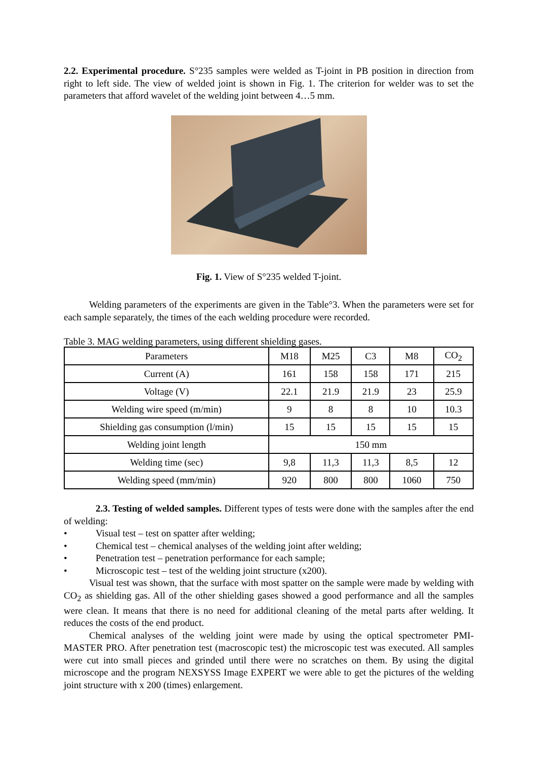2.2. Experimental procedure. S°235 samples were welded as T-joint in PB position in direction from right to left side. The view of welded joint is shown in Fig. 1. The criterion for welder was to set the parameters that afford wavelet of the welding joint between 4…5 mm.
Fig. 1. View of S°235 welded T-joint.
Welding parameters of the experiments are given in the Table°3. When the parameters were set for each sample separately, the times of the each welding procedure were recorded.
Table 3. MAG welding parameters, using different shielding gases.
| Parameters | M18 | M25 | C3 | M8 | CO<sub>2</sub> |
| Current (A) | 161 | 158 | 158 | 171 | 215 |
| Voltage (V) | 22.1 | 21.9 | 21.9 | 23 | 25.9 |
| Welding wire speed (m/min) | 9 | 8 | 8 | 10 | 10.3 |
| Shielding gas consumption (l/min) | 15 | 15 | 15 | 15 | 15 |
| Welding joint length | 150 mm | | | | |
| Welding time (sec) | 9,8 | 11,3 | 11,3 | 8,5 | 12 |
| Welding speed (mm/min) | 920 | 800 | 800 | 1060 | 750 |
2.3. Testing of welded samples. Different types of tests were done with the samples after the end of welding:
• Visual test – test on spatter after welding;
• Chemical test – chemical analyses of the welding joint after welding;
• Penetration test – penetration performance for each sample;
• Microscopic test – test of the welding joint structure (x200).
Visual test was shown, that the surface with most spatter on the sample were made by welding with CO<sub>2</sub> as shielding gas. All of the other shielding gases showed a good performance and all the samples were clean. It means that there is no need for additional cleaning of the metal parts after welding. It reduces the costs of the end product.
Chemical analyses of the welding joint were made by using the optical spectrometer PMI-MASTER PRO. After penetration test (macroscopic test) the microscopic test was executed. All samples were cut into small pieces and grinded until there were no scratches on them. By using the digital microscope and the program NEXSYSS Image EXPERT we were able to get the pictures of the welding joint structure with x 200 (times) enlargement.